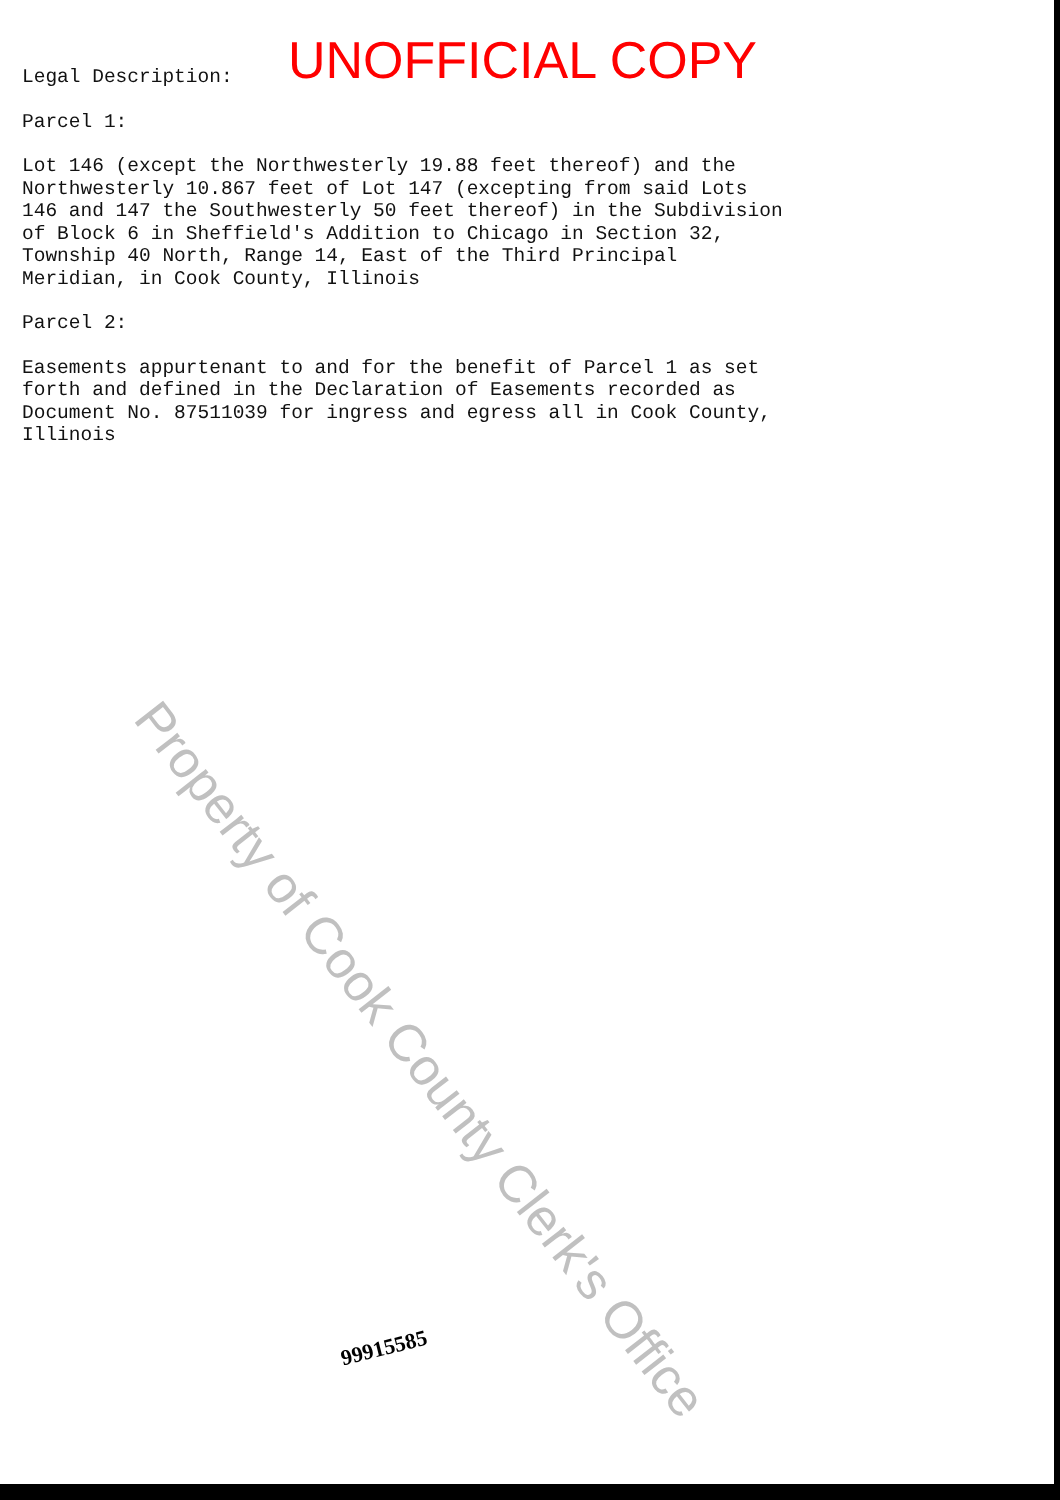UNOFFICIAL COPY
Legal Description:
Parcel 1:
Lot 146 (except the Northwesterly 19.88 feet thereof) and the
Northwesterly 10.867 feet of Lot 147 (excepting from said Lots
146 and 147 the Southwesterly 50 feet thereof) in the Subdivision
of Block 6 in Sheffield's Addition to Chicago in Section 32,
Township 40 North, Range 14, East of the Third Principal
Meridian, in Cook County, Illinois
Parcel 2:
Easements appurtenant to and for the benefit of Parcel 1 as set
forth and defined in the Declaration of Easements recorded as
Document No. 87511039 for ingress and egress all in Cook County,
Illinois
Property of Cook County Clerk's Office
99915585